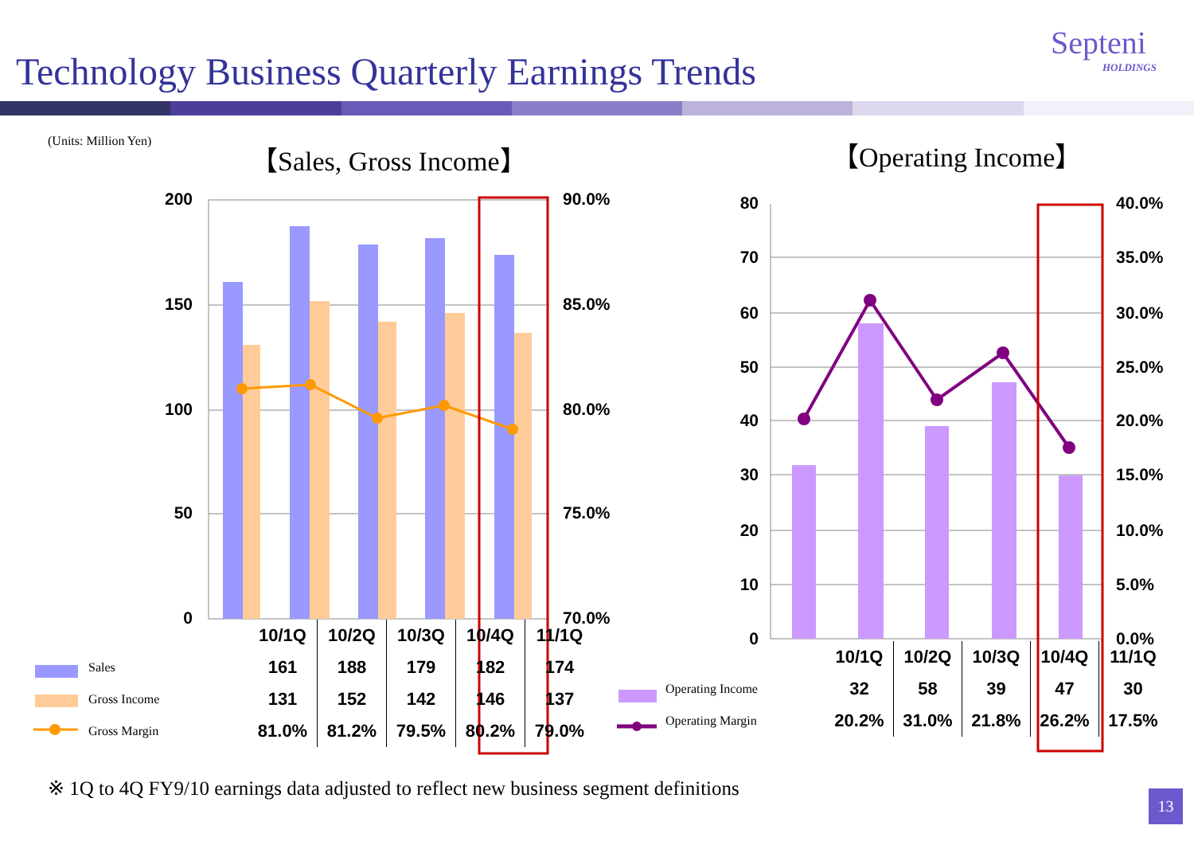Technology Business Quarterly Earnings Trends
Septeni
HOLDINGS
(Units: Million Yen) 【Sales, Gross Income】 【Operating Income】
200
150
100
50
0
90.0%
85.0%
80.0%
75.0%
70.0%
80
70
60
50
40
30
20
10
0
40.0%
35.0%
30.0%
25.0%
20.0%
15.0%
10.0%
5.0%
0.0%
| | 10/1Q | 10/2Q | 10/3Q | 10/4Q | 11/1Q |
| Sales | 161 | 188 | 179 | 182 | 174 |
| Gross Income | 131 | 152 | 142 | 146 | 137 |
| Gross Margin | 81.0% | 81.2% | 79.5% | 80.2% | 79.0% |
| | 10/1Q | 10/2Q | 10/3Q | 10/4Q | 11/1Q |
| Operating Income | 32 | 58 | 39 | 47 | 30 |
| Operating Margin | 20.2% | 31.0% | 21.8% | 26.2% | 17.5% |
※ 1Q to 4Q FY9/10 earnings data adjusted to reflect new business segment definitions
13